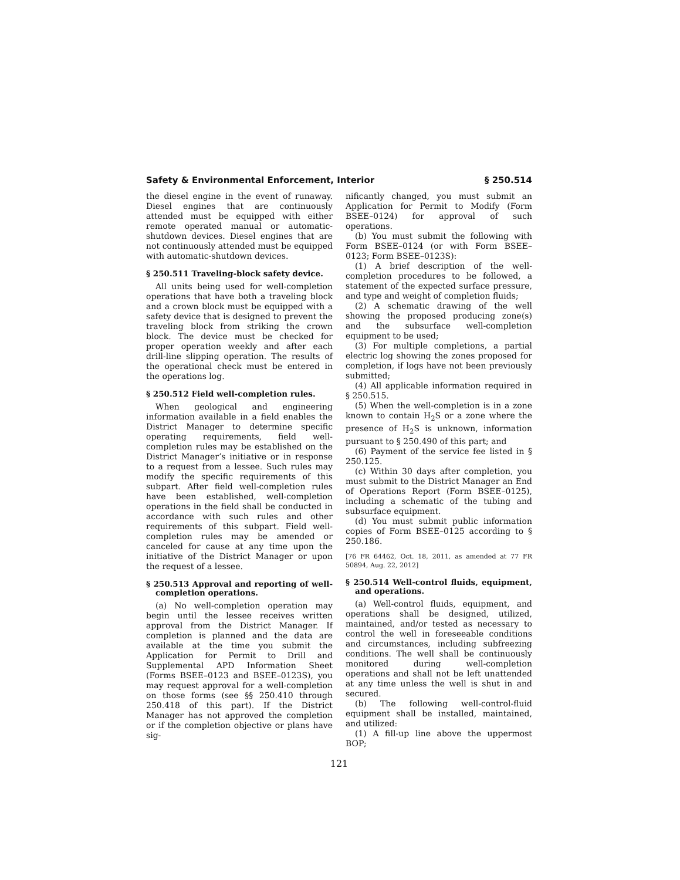Safety & Environmental Enforcement, Interior § 250.514
the diesel engine in the event of runaway. Diesel engines that are continuously attended must be equipped with either remote operated manual or automatic-shutdown devices. Diesel engines that are not continuously attended must be equipped with automatic-shutdown devices.
§ 250.511 Traveling-block safety device.
All units being used for well-completion operations that have both a traveling block and a crown block must be equipped with a safety device that is designed to prevent the traveling block from striking the crown block. The device must be checked for proper operation weekly and after each drill-line slipping operation. The results of the operational check must be entered in the operations log.
§ 250.512 Field well-completion rules.
When geological and engineering information available in a field enables the District Manager to determine specific operating requirements, field well-completion rules may be established on the District Manager’s initiative or in response to a request from a lessee. Such rules may modify the specific requirements of this subpart. After field well-completion rules have been established, well-completion operations in the field shall be conducted in accordance with such rules and other requirements of this subpart. Field well-completion rules may be amended or canceled for cause at any time upon the initiative of the District Manager or upon the request of a lessee.
§ 250.513 Approval and reporting of well-completion operations.
(a) No well-completion operation may begin until the lessee receives written approval from the District Manager. If completion is planned and the data are available at the time you submit the Application for Permit to Drill and Supplemental APD Information Sheet (Forms BSEE–0123 and BSEE–0123S), you may request approval for a well-completion on those forms (see §§ 250.410 through 250.418 of this part). If the District Manager has not approved the completion or if the completion objective or plans have sig-
nificantly changed, you must submit an Application for Permit to Modify (Form BSEE–0124) for approval of such operations.
(b) You must submit the following with Form BSEE–0124 (or with Form BSEE–0123; Form BSEE–0123S):
(1) A brief description of the well-completion procedures to be followed, a statement of the expected surface pressure, and type and weight of completion fluids;
(2) A schematic drawing of the well showing the proposed producing zone(s) and the subsurface well-completion equipment to be used;
(3) For multiple completions, a partial electric log showing the zones proposed for completion, if logs have not been previously submitted;
(4) All applicable information required in § 250.515.
(5) When the well-completion is in a zone known to contain H<sub>2</sub>S or a zone where the presence of H<sub>2</sub>S is unknown, information pursuant to § 250.490 of this part; and
(6) Payment of the service fee listed in § 250.125.
(c) Within 30 days after completion, you must submit to the District Manager an End of Operations Report (Form BSEE–0125), including a schematic of the tubing and subsurface equipment.
(d) You must submit public information copies of Form BSEE–0125 according to § 250.186.
[76 FR 64462, Oct. 18, 2011, as amended at 77 FR 50894, Aug. 22, 2012]
§ 250.514 Well-control fluids, equipment, and operations.
(a) Well-control fluids, equipment, and operations shall be designed, utilized, maintained, and/or tested as necessary to control the well in foreseeable conditions and circumstances, including subfreezing conditions. The well shall be continuously monitored during well-completion operations and shall not be left unattended at any time unless the well is shut in and secured.
(b) The following well-control-fluid equipment shall be installed, maintained, and utilized:
(1) A fill-up line above the uppermost BOP;
121